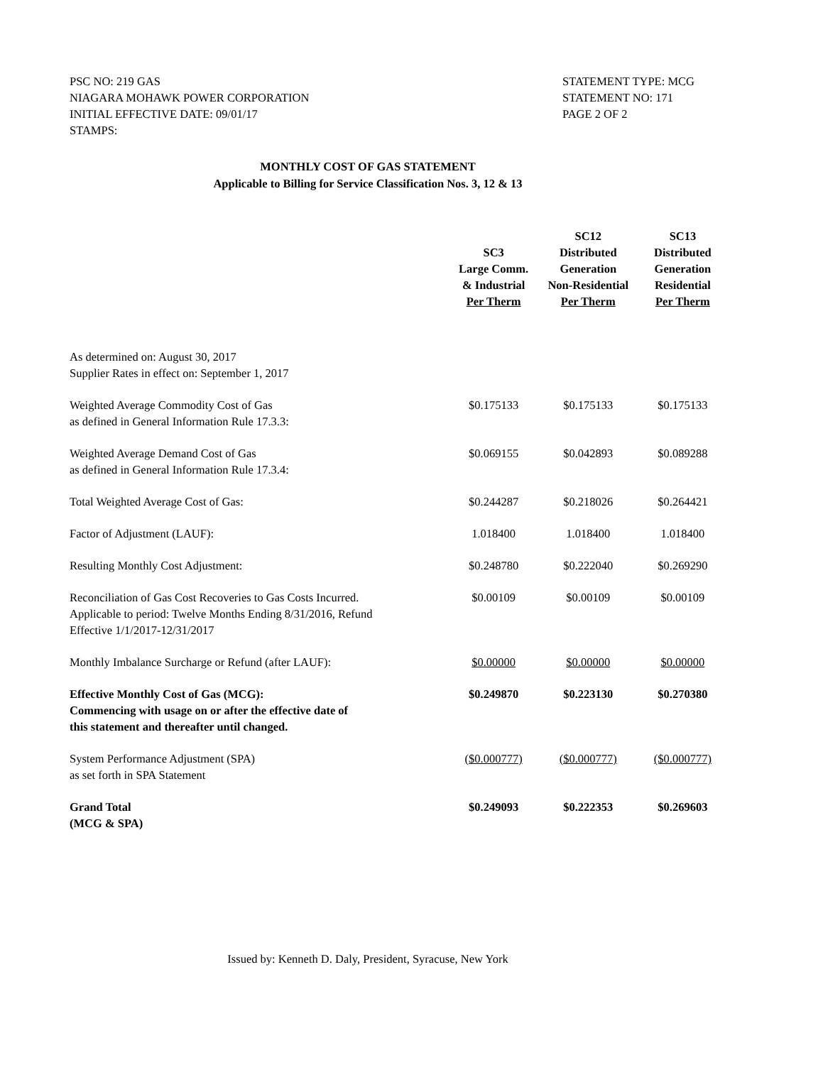PSC NO: 219 GAS
NIAGARA MOHAWK POWER CORPORATION
INITIAL EFFECTIVE DATE: 09/01/17
STAMPS:
STATEMENT TYPE: MCG
STATEMENT NO: 171
PAGE 2 OF 2
MONTHLY COST OF GAS STATEMENT
Applicable to Billing for Service Classification Nos. 3, 12 & 13
| | SC3 Large Comm. & Industrial Per Therm | SC12 Distributed Generation Non-Residential Per Therm | SC13 Distributed Generation Residential Per Therm |
| --- | --- | --- | --- |
| As determined on: August 30, 2017 Supplier Rates in effect on: September 1, 2017 | | | |
| Weighted Average Commodity Cost of Gas as defined in General Information Rule 17.3.3: | $0.175133 | $0.175133 | $0.175133 |
| Weighted Average Demand Cost of Gas as defined in General Information Rule 17.3.4: | $0.069155 | $0.042893 | $0.089288 |
| Total Weighted Average Cost of Gas: | $0.244287 | $0.218026 | $0.264421 |
| Factor of Adjustment (LAUF): | 1.018400 | 1.018400 | 1.018400 |
| Resulting Monthly Cost Adjustment: | $0.248780 | $0.222040 | $0.269290 |
| Reconciliation of Gas Cost Recoveries to Gas Costs Incurred. Applicable to period: Twelve Months Ending 8/31/2016, Refund Effective 1/1/2017-12/31/2017 | $0.00109 | $0.00109 | $0.00109 |
| Monthly Imbalance Surcharge or Refund (after LAUF): | $0.00000 | $0.00000 | $0.00000 |
| Effective Monthly Cost of Gas (MCG): Commencing with usage on or after the effective date of this statement and thereafter until changed. | $0.249870 | $0.223130 | $0.270380 |
| System Performance Adjustment (SPA) as set forth in SPA Statement | ($0.000777) | ($0.000777) | ($0.000777) |
| Grand Total (MCG & SPA) | $0.249093 | $0.222353 | $0.269603 |
Issued by: Kenneth D. Daly, President, Syracuse, New York